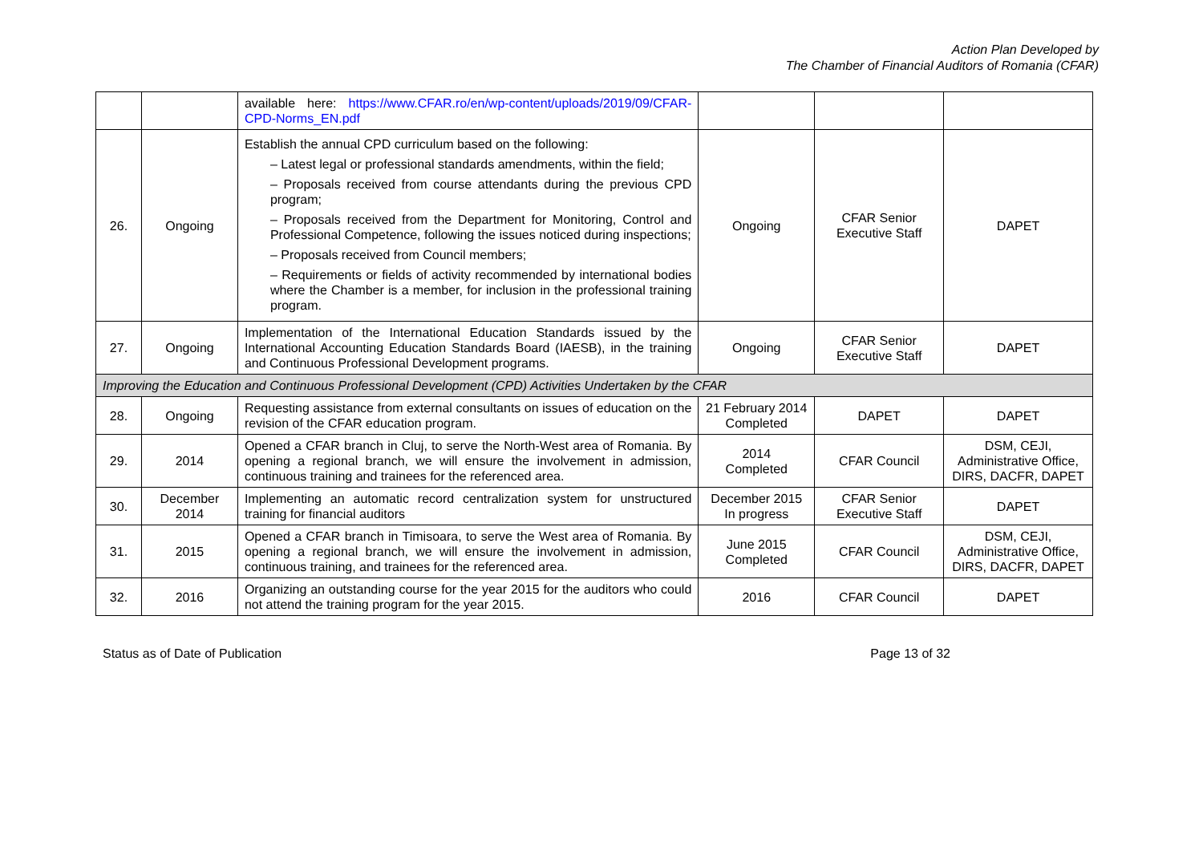Action Plan Developed by
The Chamber of Financial Auditors of Romania (CFAR)
| | | available here: https://www.CFAR.ro/en/wp-content/uploads/2019/09/CFAR-CPD-Norms_EN.pdf | | | |
| 26. | Ongoing | Establish the annual CPD curriculum based on the following: – Latest legal or professional standards amendments, within the field; – Proposals received from course attendants during the previous CPD program; – Proposals received from the Department for Monitoring, Control and Professional Competence, following the issues noticed during inspections; – Proposals received from Council members; – Requirements or fields of activity recommended by international bodies where the Chamber is a member, for inclusion in the professional training program. | Ongoing | CFAR Senior Executive Staff | DAPET |
| 27. | Ongoing | Implementation of the International Education Standards issued by the International Accounting Education Standards Board (IAESB), in the training and Continuous Professional Development programs. | Ongoing | CFAR Senior Executive Staff | DAPET |
| Improving the Education and Continuous Professional Development (CPD) Activities Undertaken by the CFAR | | | | | |
| 28. | Ongoing | Requesting assistance from external consultants on issues of education on the revision of the CFAR education program. | 21 February 2014 Completed | DAPET | DAPET |
| 29. | 2014 | Opened a CFAR branch in Cluj, to serve the North-West area of Romania. By opening a regional branch, we will ensure the involvement in admission, continuous training and trainees for the referenced area. | 2014 Completed | CFAR Council | DSM, CEJI, Administrative Office, DIRS, DACFR, DAPET |
| 30. | December 2014 | Implementing an automatic record centralization system for unstructured training for financial auditors | December 2015 In progress | CFAR Senior Executive Staff | DAPET |
| 31. | 2015 | Opened a CFAR branch in Timisoara, to serve the West area of Romania. By opening a regional branch, we will ensure the involvement in admission, continuous training, and trainees for the referenced area. | June 2015 Completed | CFAR Council | DSM, CEJI, Administrative Office, DIRS, DACFR, DAPET |
| 32. | 2016 | Organizing an outstanding course for the year 2015 for the auditors who could not attend the training program for the year 2015. | 2016 | CFAR Council | DAPET |
Status as of Date of Publication Page 13 of 32